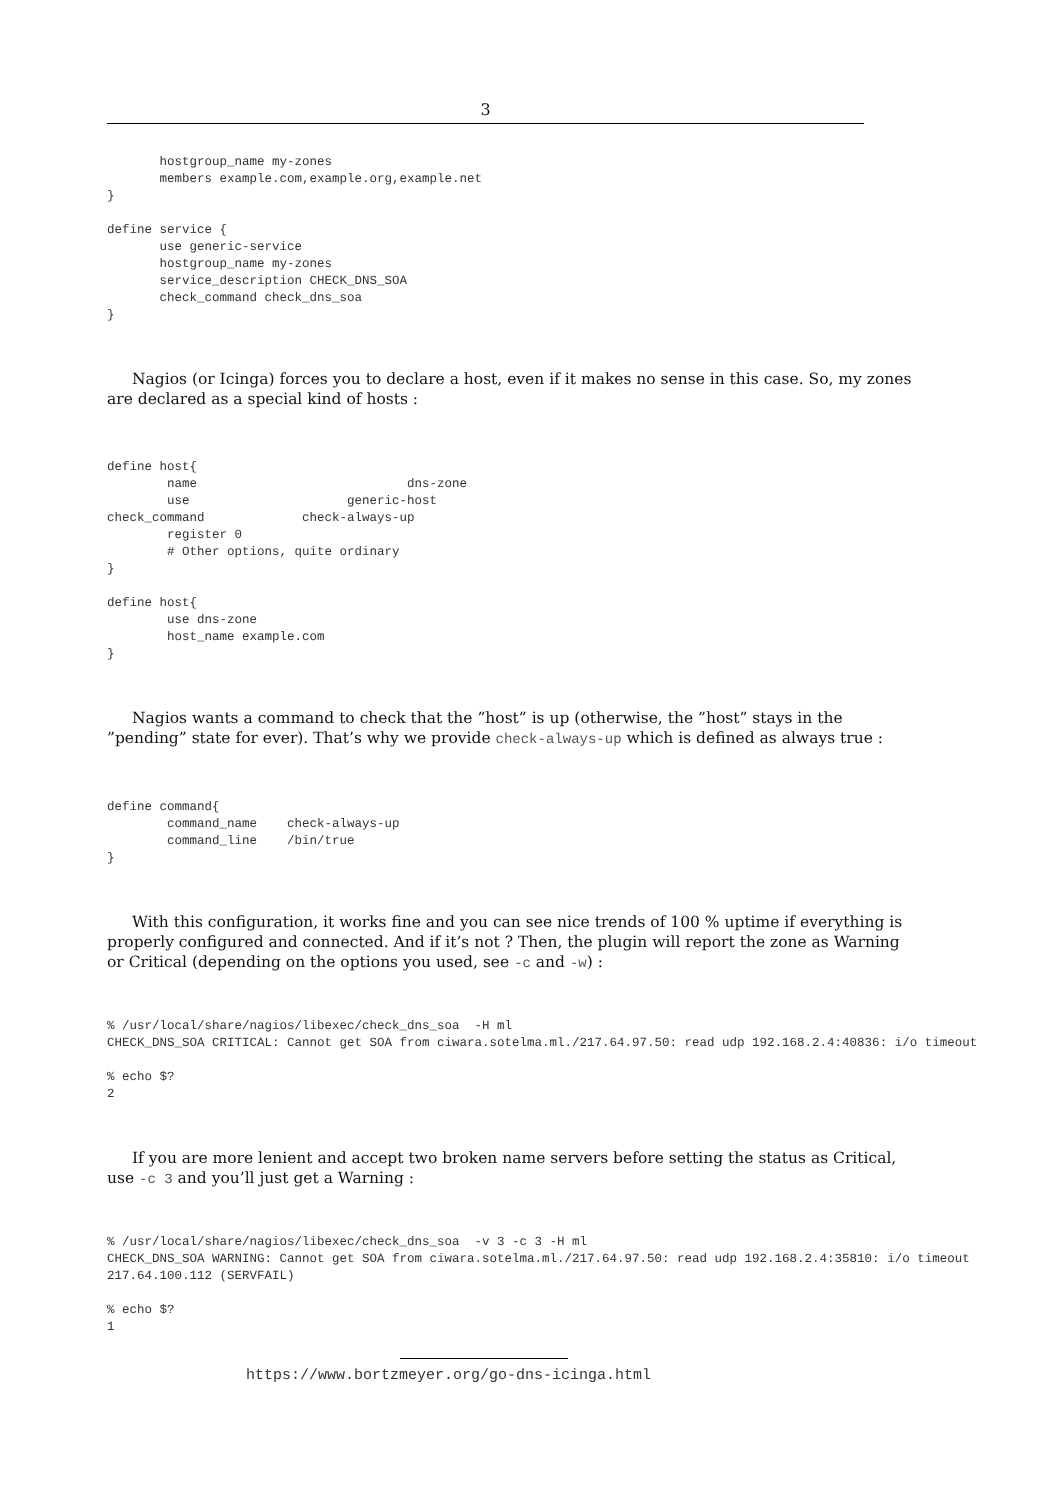3
       hostgroup_name my-zones
       members example.com,example.org,example.net
}

define service {
       use generic-service
       hostgroup_name my-zones
       service_description CHECK_DNS_SOA
       check_command check_dns_soa
}
Nagios (or Icinga) forces you to declare a host, even if it makes no sense in this case. So, my zones are declared as a special kind of hosts :
define host{
        name                            dns-zone
        use                     generic-host
check_command             check-always-up
        register 0
        # Other options, quite ordinary
}

define host{
        use dns-zone
        host_name example.com
}
Nagios wants a command to check that the ”host” is up (otherwise, the ”host” stays in the ”pending” state for ever). That’s why we provide check-always-up which is defined as always true :
define command{
        command_name    check-always-up
        command_line    /bin/true
}
With this configuration, it works fine and you can see nice trends of 100 % uptime if everything is properly configured and connected. And if it’s not ? Then, the plugin will report the zone as Warning or Critical (depending on the options you used, see -c and -w) :
% /usr/local/share/nagios/libexec/check_dns_soa  -H ml
CHECK_DNS_SOA CRITICAL: Cannot get SOA from ciwara.sotelma.ml./217.64.97.50: read udp 192.168.2.4:40836: i/o timeout

% echo $?
2
If you are more lenient and accept two broken name servers before setting the status as Critical, use -c 3 and you’ll just get a Warning :
% /usr/local/share/nagios/libexec/check_dns_soa  -v 3 -c 3 -H ml
CHECK_DNS_SOA WARNING: Cannot get SOA from ciwara.sotelma.ml./217.64.97.50: read udp 192.168.2.4:35810: i/o timeout
217.64.100.112 (SERVFAIL)

% echo $?
1
https://www.bortzmeyer.org/go-dns-icinga.html